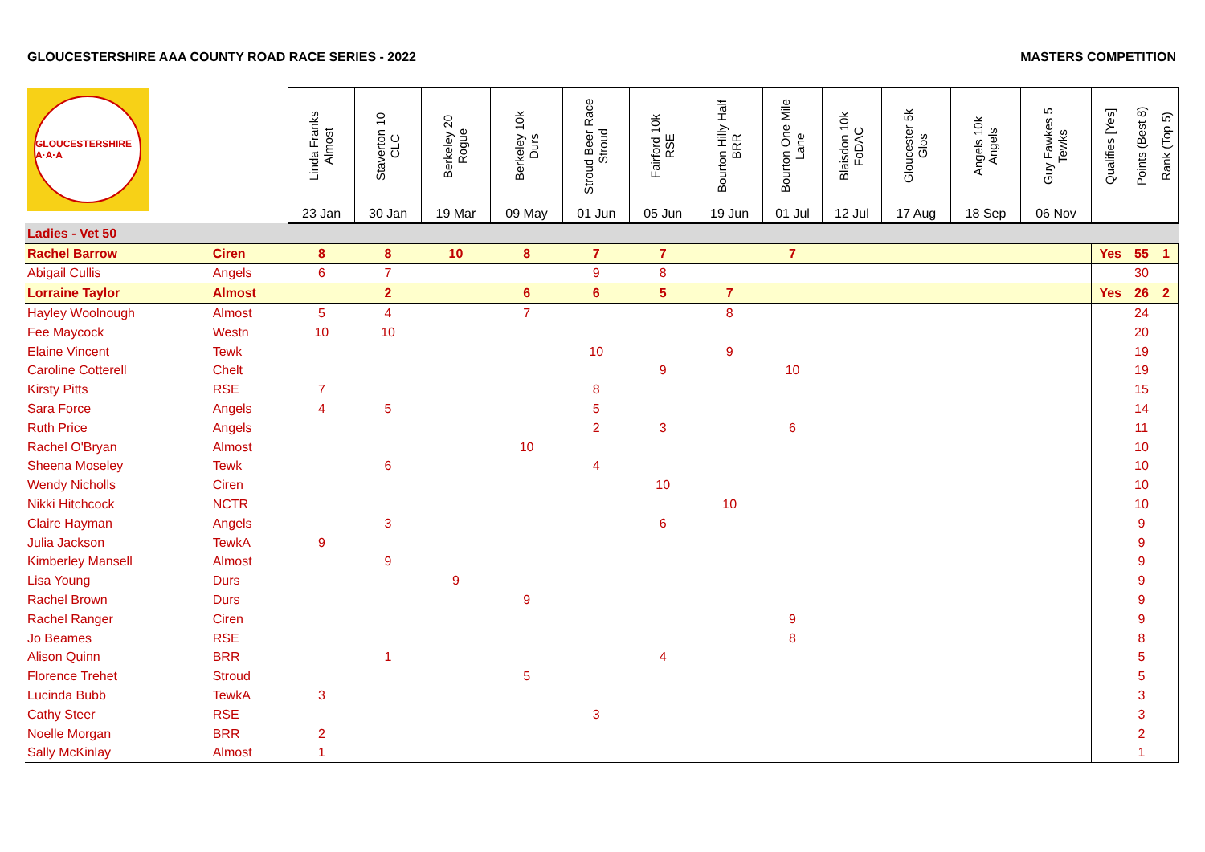GLOUCESTERSHIRE AAA COUNTY ROAD RACE SERIES - 2022 MASTERS COMPETITION
| GLOUCESTERSHIRE A·A·A | | Linda Franks Almost 23 Jan | Staverton 10 CLC 30 Jan | Berkeley 20 Rogue 19 Mar | Berkeley 10k Durs 09 May | Stroud Beer Race Stroud 01 Jun | Fairford 10k RSE 05 Jun | Bourton Hilly Half BRR 19 Jun | Bourton One Mile Lane 01 Jul | Blaisdon 10k FoDAC 12 Jul | Gloucester 5k Glos 17 Aug | Angels 10k Angels 18 Sep | Guy Fawkes 5 Tewks 06 Nov | Qualifies [Yes] | Points (Best 8) | Rank (Top 5) |
| --- | --- | --- | --- | --- | --- | --- | --- | --- | --- | --- | --- | --- | --- | --- | --- | --- |
| Ladies - Vet 50 | | | | | | | | | | | | | | | | |
| Rachel Barrow | Ciren | 8 | 8 | 10 | 8 | 7 | 7 | | 7 | | | | | Yes | 55 | 1 |
| Abigail Cullis | Angels | 6 | 7 | | | 9 | 8 | | | | | | | | 30 | |
| Lorraine Taylor | Almost | | 2 | | 6 | 6 | 5 | 7 | | | | | | Yes | 26 | 2 |
| Hayley Woolnough | Almost | 5 | 4 | | 7 | | | 8 | | | | | | | 24 | |
| Fee Maycock | Westn | 10 | 10 | | | | | | | | | | | | 20 | |
| Elaine Vincent | Tewk | | | | | 10 | | 9 | | | | | | | 19 | |
| Caroline Cotterell | Chelt | | | | | | 9 | | 10 | | | | | | 19 | |
| Kirsty Pitts | RSE | 7 | | | | 8 | | | | | | | | | 15 | |
| Sara Force | Angels | 4 | 5 | | | 5 | | | | | | | | | 14 | |
| Ruth Price | Angels | | | | | 2 | 3 | | 6 | | | | | | 11 | |
| Rachel O'Bryan | Almost | | | | 10 | | | | | | | | | | 10 | |
| Sheena Moseley | Tewk | | 6 | | | 4 | | | | | | | | | 10 | |
| Wendy Nicholls | Ciren | | | | | | 10 | | | | | | | | 10 | |
| Nikki Hitchcock | NCTR | | | | | | | 10 | | | | | | | 10 | |
| Claire Hayman | Angels | | 3 | | | | 6 | | | | | | | | 9 | |
| Julia Jackson | TewkA | 9 | | | | | | | | | | | | | 9 | |
| Kimberley Mansell | Almost | | 9 | | | | | | | | | | | | 9 | |
| Lisa Young | Durs | | | 9 | | | | | | | | | | | 9 | |
| Rachel Brown | Durs | | | | 9 | | | | | | | | | | 9 | |
| Rachel Ranger | Ciren | | | | | | | | 9 | | | | | | 9 | |
| Jo Beames | RSE | | | | | | | | 8 | | | | | | 8 | |
| Alison Quinn | BRR | | 1 | | | | 4 | | | | | | | | 5 | |
| Florence Trehet | Stroud | | | | 5 | | | | | | | | | | 5 | |
| Lucinda Bubb | TewkA | 3 | | | | | | | | | | | | | 3 | |
| Cathy Steer | RSE | | | | | 3 | | | | | | | | | 3 | |
| Noelle Morgan | BRR | 2 | | | | | | | | | | | | | 2 | |
| Sally McKinlay | Almost | 1 | | | | | | | | | | | | | 1 | |